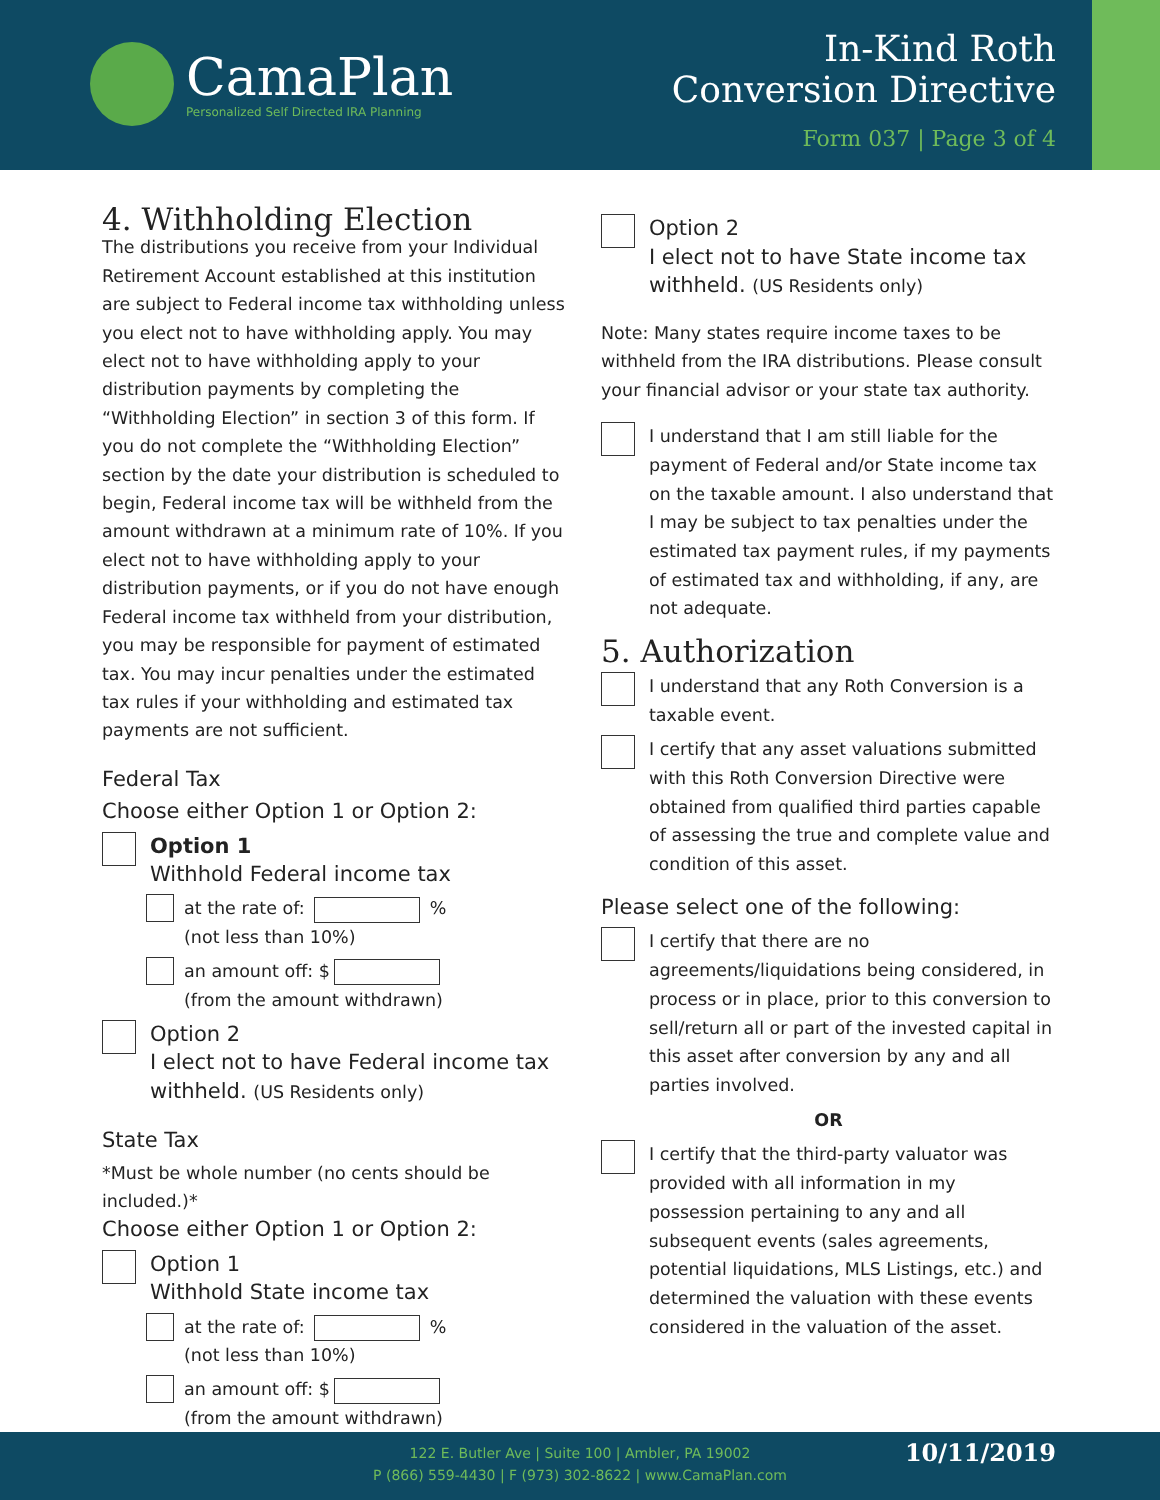CamaPlan
Personalized Self Directed IRA Planning
In-Kind Roth
Conversion Directive
Form 037 | Page 3 of 4
4. Withholding Election
The distributions you receive from your Individual Retirement Account established at this institution are subject to Federal income tax withholding unless you elect not to have withholding apply. You may elect not to have withholding apply to your distribution payments by completing the “Withholding Election” in section 3 of this form. If you do not complete the “Withholding Election” section by the date your distribution is scheduled to begin, Federal income tax will be withheld from the amount withdrawn at a minimum rate of 10%. If you elect not to have withholding apply to your distribution payments, or if you do not have enough Federal income tax withheld from your distribution, you may be responsible for payment of estimated tax. You may incur penalties under the estimated tax rules if your withholding and estimated tax payments are not sufficient.
Federal Tax
Choose either Option 1 or Option 2:
Option 1
Withhold Federal income tax
at the rate of: %
(not less than 10%)
an amount off: $
(from the amount withdrawn)
Option 2
I elect not to have Federal income tax withheld. (US Residents only)
State Tax
*Must be whole number (no cents should be included.)*
Choose either Option 1 or Option 2:
Option 1
Withhold State income tax
at the rate of: %
(not less than 10%)
an amount off: $
(from the amount withdrawn)
Option 2
I elect not to have State income tax withheld. (US Residents only)
Note: Many states require income taxes to be withheld from the IRA distributions. Please consult your financial advisor or your state tax authority.
I understand that I am still liable for the payment of Federal and/or State income tax on the taxable amount. I also understand that I may be subject to tax penalties under the estimated tax payment rules, if my payments of estimated tax and withholding, if any, are not adequate.
5. Authorization
I understand that any Roth Conversion is a taxable event.
I certify that any asset valuations submitted with this Roth Conversion Directive were obtained from qualified third parties capable of assessing the true and complete value and condition of this asset.
Please select one of the following:
I certify that there are no agreements/liquidations being considered, in process or in place, prior to this conversion to sell/return all or part of the invested capital in this asset after conversion by any and all parties involved.
OR
I certify that the third-party valuator was provided with all information in my possession pertaining to any and all subsequent events (sales agreements, potential liquidations, MLS Listings, etc.) and determined the valuation with these events considered in the valuation of the asset.
122 E. Butler Ave | Suite 100 | Ambler, PA 19002
P (866) 559-4430 | F (973) 302-8622 | www.CamaPlan.com
10/11/2019